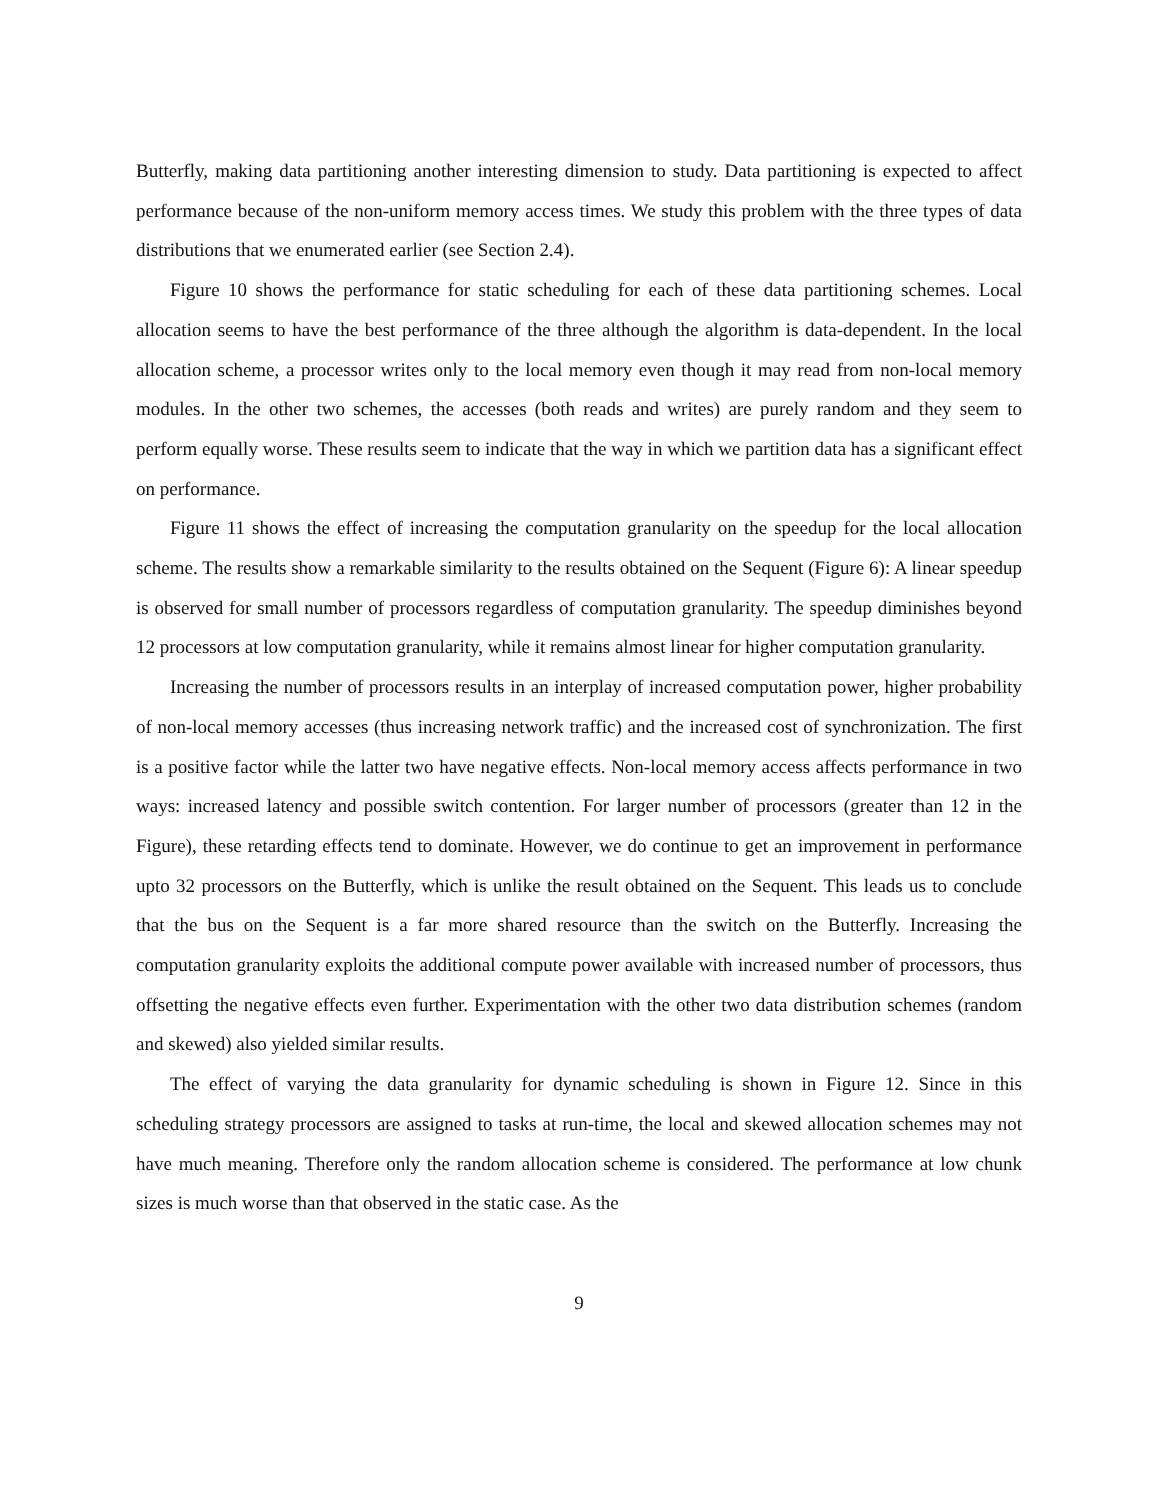Butterfly, making data partitioning another interesting dimension to study. Data partitioning is expected to affect performance because of the non-uniform memory access times. We study this problem with the three types of data distributions that we enumerated earlier (see Section 2.4).
Figure 10 shows the performance for static scheduling for each of these data partitioning schemes. Local allocation seems to have the best performance of the three although the algorithm is data-dependent. In the local allocation scheme, a processor writes only to the local memory even though it may read from non-local memory modules. In the other two schemes, the accesses (both reads and writes) are purely random and they seem to perform equally worse. These results seem to indicate that the way in which we partition data has a significant effect on performance.
Figure 11 shows the effect of increasing the computation granularity on the speedup for the local allocation scheme. The results show a remarkable similarity to the results obtained on the Sequent (Figure 6): A linear speedup is observed for small number of processors regardless of computation granularity. The speedup diminishes beyond 12 processors at low computation granularity, while it remains almost linear for higher computation granularity.
Increasing the number of processors results in an interplay of increased computation power, higher probability of non-local memory accesses (thus increasing network traffic) and the increased cost of synchronization. The first is a positive factor while the latter two have negative effects. Non-local memory access affects performance in two ways: increased latency and possible switch contention. For larger number of processors (greater than 12 in the Figure), these retarding effects tend to dominate. However, we do continue to get an improvement in performance upto 32 processors on the Butterfly, which is unlike the result obtained on the Sequent. This leads us to conclude that the bus on the Sequent is a far more shared resource than the switch on the Butterfly. Increasing the computation granularity exploits the additional compute power available with increased number of processors, thus offsetting the negative effects even further. Experimentation with the other two data distribution schemes (random and skewed) also yielded similar results.
The effect of varying the data granularity for dynamic scheduling is shown in Figure 12. Since in this scheduling strategy processors are assigned to tasks at run-time, the local and skewed allocation schemes may not have much meaning. Therefore only the random allocation scheme is considered. The performance at low chunk sizes is much worse than that observed in the static case. As the
9